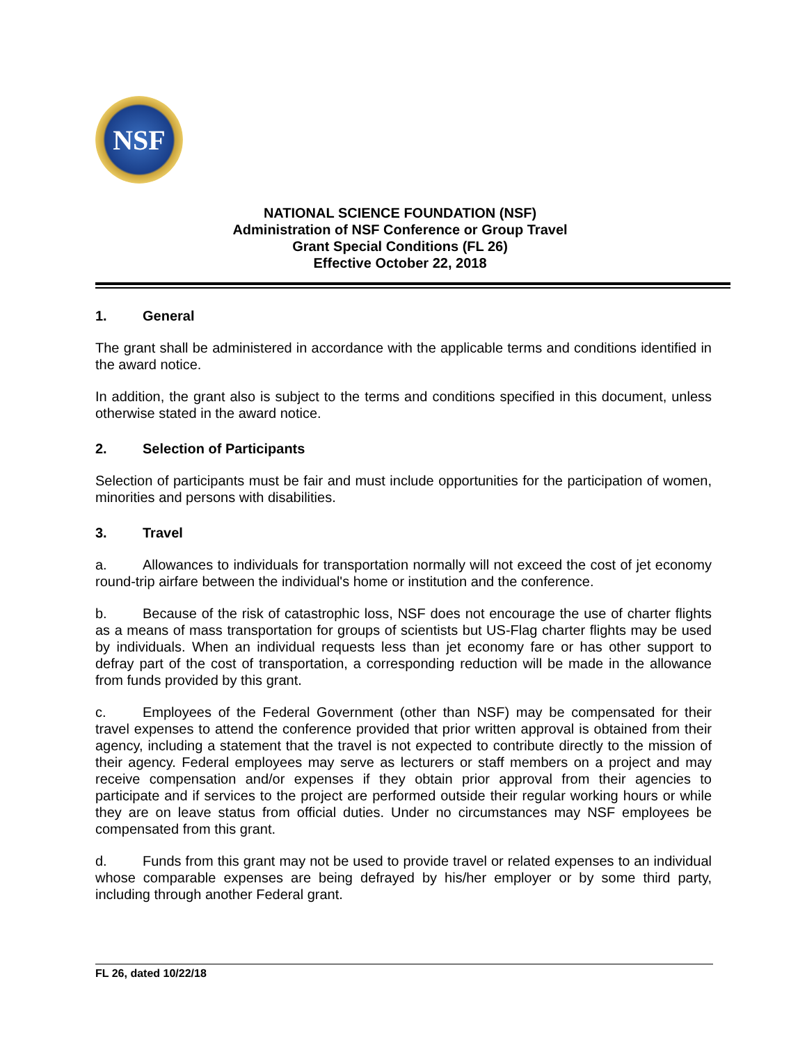NSF
NATIONAL SCIENCE FOUNDATION (NSF)
Administration of NSF Conference or Group Travel
Grant Special Conditions (FL 26)
Effective October 22, 2018
1. General
The grant shall be administered in accordance with the applicable terms and conditions identified in the award notice.
In addition, the grant also is subject to the terms and conditions specified in this document, unless otherwise stated in the award notice.
2. Selection of Participants
Selection of participants must be fair and must include opportunities for the participation of women, minorities and persons with disabilities.
3. Travel
a. Allowances to individuals for transportation normally will not exceed the cost of jet economy round-trip airfare between the individual's home or institution and the conference.
b. Because of the risk of catastrophic loss, NSF does not encourage the use of charter flights as a means of mass transportation for groups of scientists but US-Flag charter flights may be used by individuals. When an individual requests less than jet economy fare or has other support to defray part of the cost of transportation, a corresponding reduction will be made in the allowance from funds provided by this grant.
c. Employees of the Federal Government (other than NSF) may be compensated for their travel expenses to attend the conference provided that prior written approval is obtained from their agency, including a statement that the travel is not expected to contribute directly to the mission of their agency. Federal employees may serve as lecturers or staff members on a project and may receive compensation and/or expenses if they obtain prior approval from their agencies to participate and if services to the project are performed outside their regular working hours or while they are on leave status from official duties. Under no circumstances may NSF employees be compensated from this grant.
d. Funds from this grant may not be used to provide travel or related expenses to an individual whose comparable expenses are being defrayed by his/her employer or by some third party, including through another Federal grant.
FL 26, dated 10/22/18